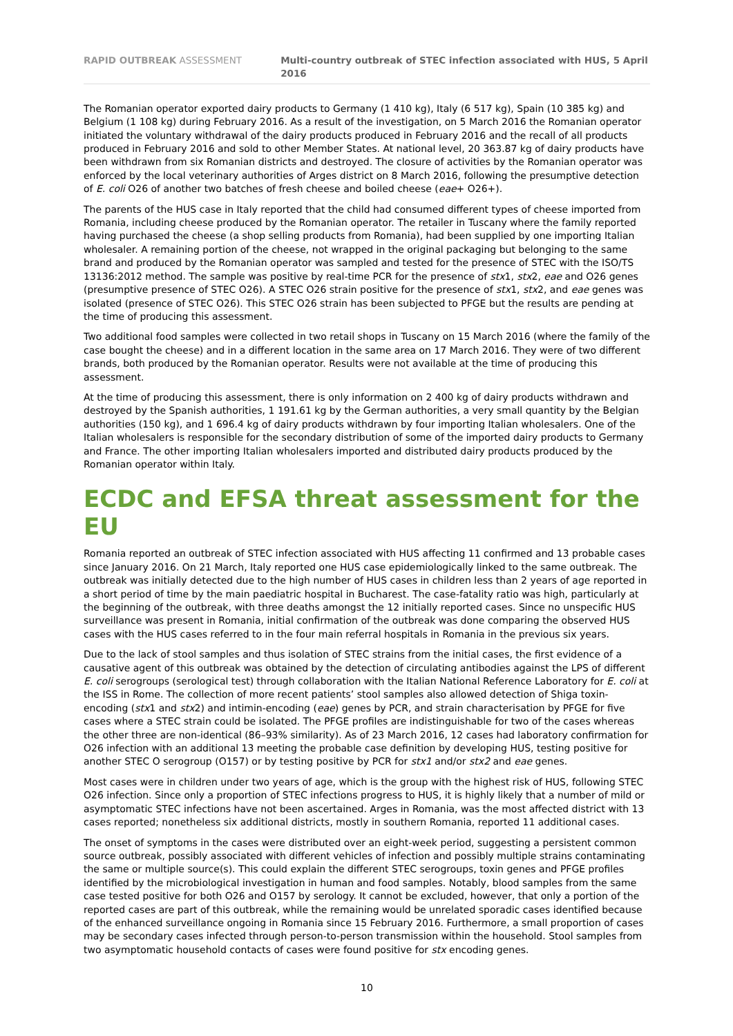RAPID OUTBREAK ASSESSMENT Multi-country outbreak of STEC infection associated with HUS, 5 April 2016
The Romanian operator exported dairy products to Germany (1 410 kg), Italy (6 517 kg), Spain (10 385 kg) and Belgium (1 108 kg) during February 2016. As a result of the investigation, on 5 March 2016 the Romanian operator initiated the voluntary withdrawal of the dairy products produced in February 2016 and the recall of all products produced in February 2016 and sold to other Member States. At national level, 20 363.87 kg of dairy products have been withdrawn from six Romanian districts and destroyed. The closure of activities by the Romanian operator was enforced by the local veterinary authorities of Arges district on 8 March 2016, following the presumptive detection of E. coli O26 of another two batches of fresh cheese and boiled cheese (eae+ O26+).
The parents of the HUS case in Italy reported that the child had consumed different types of cheese imported from Romania, including cheese produced by the Romanian operator. The retailer in Tuscany where the family reported having purchased the cheese (a shop selling products from Romania), had been supplied by one importing Italian wholesaler. A remaining portion of the cheese, not wrapped in the original packaging but belonging to the same brand and produced by the Romanian operator was sampled and tested for the presence of STEC with the ISO/TS 13136:2012 method. The sample was positive by real-time PCR for the presence of stx1, stx2, eae and O26 genes (presumptive presence of STEC O26). A STEC O26 strain positive for the presence of stx1, stx2, and eae genes was isolated (presence of STEC O26). This STEC O26 strain has been subjected to PFGE but the results are pending at the time of producing this assessment.
Two additional food samples were collected in two retail shops in Tuscany on 15 March 2016 (where the family of the case bought the cheese) and in a different location in the same area on 17 March 2016. They were of two different brands, both produced by the Romanian operator. Results were not available at the time of producing this assessment.
At the time of producing this assessment, there is only information on 2 400 kg of dairy products withdrawn and destroyed by the Spanish authorities, 1 191.61 kg by the German authorities, a very small quantity by the Belgian authorities (150 kg), and 1 696.4 kg of dairy products withdrawn by four importing Italian wholesalers. One of the Italian wholesalers is responsible for the secondary distribution of some of the imported dairy products to Germany and France. The other importing Italian wholesalers imported and distributed dairy products produced by the Romanian operator within Italy.
ECDC and EFSA threat assessment for the EU
Romania reported an outbreak of STEC infection associated with HUS affecting 11 confirmed and 13 probable cases since January 2016. On 21 March, Italy reported one HUS case epidemiologically linked to the same outbreak. The outbreak was initially detected due to the high number of HUS cases in children less than 2 years of age reported in a short period of time by the main paediatric hospital in Bucharest. The case-fatality ratio was high, particularly at the beginning of the outbreak, with three deaths amongst the 12 initially reported cases. Since no unspecific HUS surveillance was present in Romania, initial confirmation of the outbreak was done comparing the observed HUS cases with the HUS cases referred to in the four main referral hospitals in Romania in the previous six years.
Due to the lack of stool samples and thus isolation of STEC strains from the initial cases, the first evidence of a causative agent of this outbreak was obtained by the detection of circulating antibodies against the LPS of different E. coli serogroups (serological test) through collaboration with the Italian National Reference Laboratory for E. coli at the ISS in Rome. The collection of more recent patients’ stool samples also allowed detection of Shiga toxin-encoding (stx1 and stx2) and intimin-encoding (eae) genes by PCR, and strain characterisation by PFGE for five cases where a STEC strain could be isolated. The PFGE profiles are indistinguishable for two of the cases whereas the other three are non-identical (86–93% similarity). As of 23 March 2016, 12 cases had laboratory confirmation for O26 infection with an additional 13 meeting the probable case definition by developing HUS, testing positive for another STEC O serogroup (O157) or by testing positive by PCR for stx1 and/or stx2 and eae genes.
Most cases were in children under two years of age, which is the group with the highest risk of HUS, following STEC O26 infection. Since only a proportion of STEC infections progress to HUS, it is highly likely that a number of mild or asymptomatic STEC infections have not been ascertained. Arges in Romania, was the most affected district with 13 cases reported; nonetheless six additional districts, mostly in southern Romania, reported 11 additional cases.
The onset of symptoms in the cases were distributed over an eight-week period, suggesting a persistent common source outbreak, possibly associated with different vehicles of infection and possibly multiple strains contaminating the same or multiple source(s). This could explain the different STEC serogroups, toxin genes and PFGE profiles identified by the microbiological investigation in human and food samples. Notably, blood samples from the same case tested positive for both O26 and O157 by serology. It cannot be excluded, however, that only a portion of the reported cases are part of this outbreak, while the remaining would be unrelated sporadic cases identified because of the enhanced surveillance ongoing in Romania since 15 February 2016. Furthermore, a small proportion of cases may be secondary cases infected through person-to-person transmission within the household. Stool samples from two asymptomatic household contacts of cases were found positive for stx encoding genes.
10